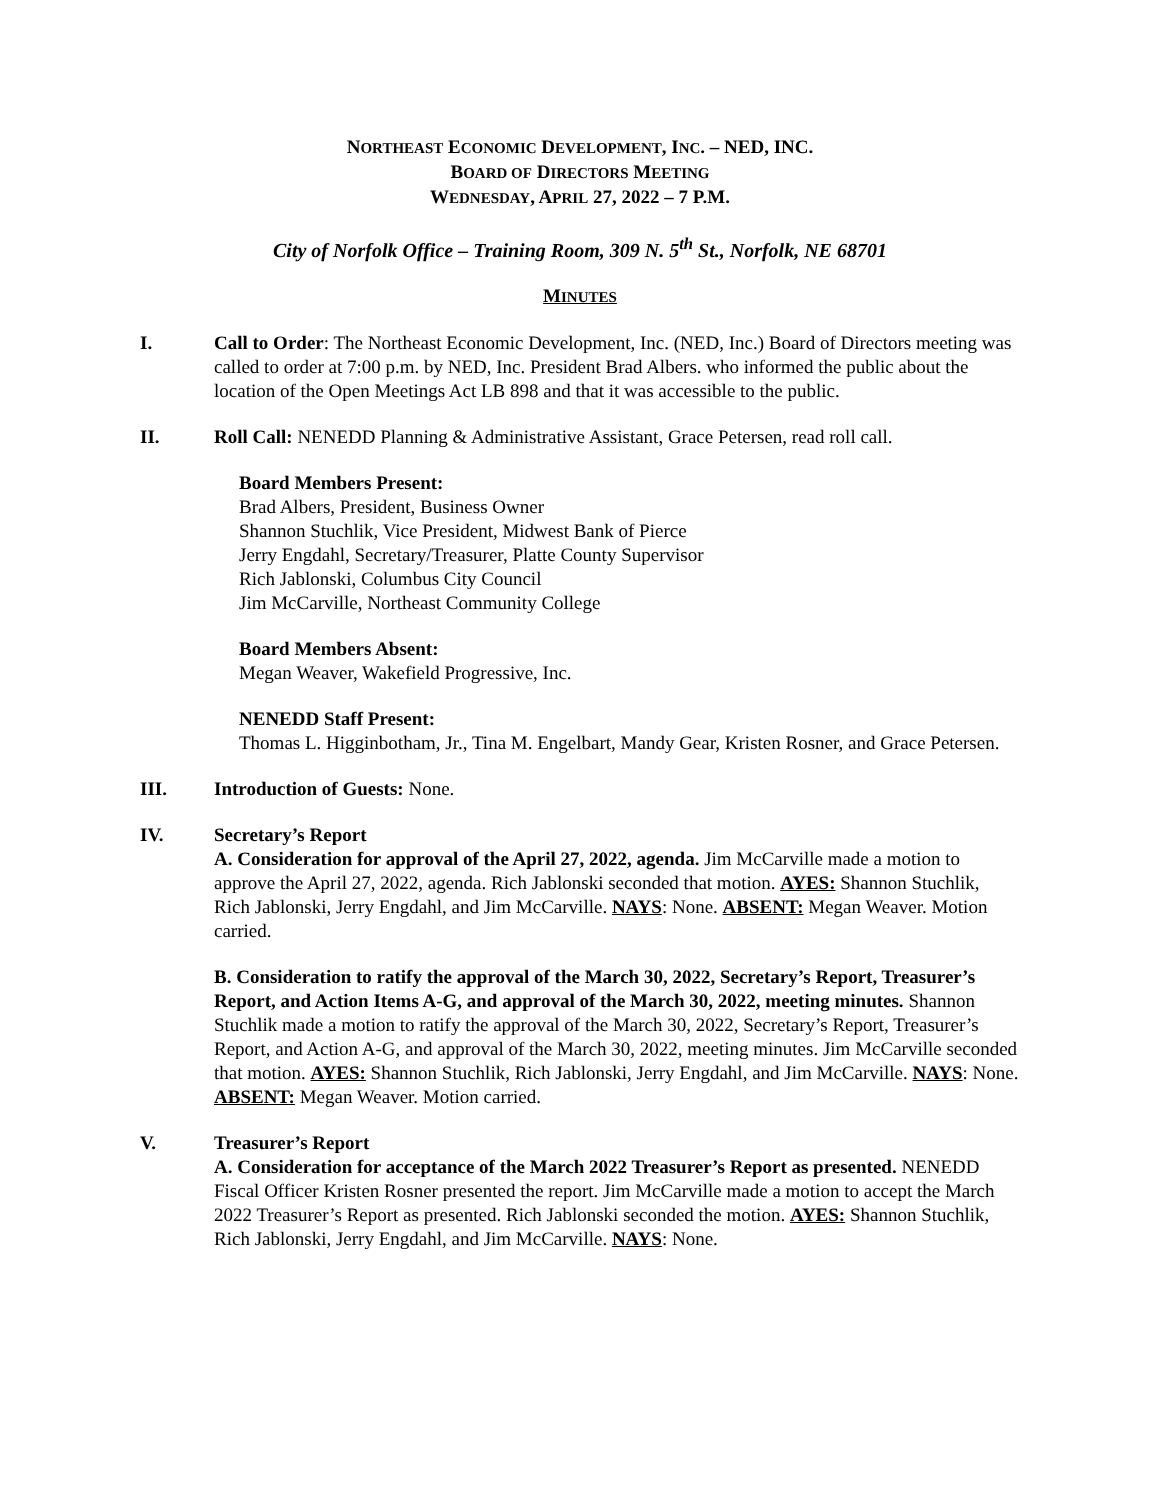NORTHEAST ECONOMIC DEVELOPMENT, INC. – NED, INC.
BOARD OF DIRECTORS MEETING
WEDNESDAY, APRIL 27, 2022 – 7 P.M.
City of Norfolk Office – Training Room, 309 N. 5<sup>th</sup> St., Norfolk, NE 68701
MINUTES
I. Call to Order: The Northeast Economic Development, Inc. (NED, Inc.) Board of Directors meeting was called to order at 7:00 p.m. by NED, Inc. President Brad Albers. who informed the public about the location of the Open Meetings Act LB 898 and that it was accessible to the public.
II. Roll Call: NENEDD Planning & Administrative Assistant, Grace Petersen, read roll call.
Board Members Present:
Brad Albers, President, Business Owner
Shannon Stuchlik, Vice President, Midwest Bank of Pierce
Jerry Engdahl, Secretary/Treasurer, Platte County Supervisor
Rich Jablonski, Columbus City Council
Jim McCarville, Northeast Community College
Board Members Absent:
Megan Weaver, Wakefield Progressive, Inc.
NENEDD Staff Present:
Thomas L. Higginbotham, Jr., Tina M. Engelbart, Mandy Gear, Kristen Rosner, and Grace Petersen.
III. Introduction of Guests: None.
IV. Secretary’s Report
A. Consideration for approval of the April 27, 2022, agenda. Jim McCarville made a motion to approve the April 27, 2022, agenda. Rich Jablonski seconded that motion. AYES: Shannon Stuchlik, Rich Jablonski, Jerry Engdahl, and Jim McCarville. NAYS: None. ABSENT: Megan Weaver. Motion carried.
B. Consideration to ratify the approval of the March 30, 2022, Secretary’s Report, Treasurer’s Report, and Action Items A-G, and approval of the March 30, 2022, meeting minutes. Shannon Stuchlik made a motion to ratify the approval of the March 30, 2022, Secretary’s Report, Treasurer’s Report, and Action A-G, and approval of the March 30, 2022, meeting minutes. Jim McCarville seconded that motion. AYES: Shannon Stuchlik, Rich Jablonski, Jerry Engdahl, and Jim McCarville. NAYS: None. ABSENT: Megan Weaver. Motion carried.
V. Treasurer’s Report
A. Consideration for acceptance of the March 2022 Treasurer’s Report as presented. NENEDD Fiscal Officer Kristen Rosner presented the report. Jim McCarville made a motion to accept the March 2022 Treasurer’s Report as presented. Rich Jablonski seconded the motion. AYES: Shannon Stuchlik, Rich Jablonski, Jerry Engdahl, and Jim McCarville. NAYS: None.